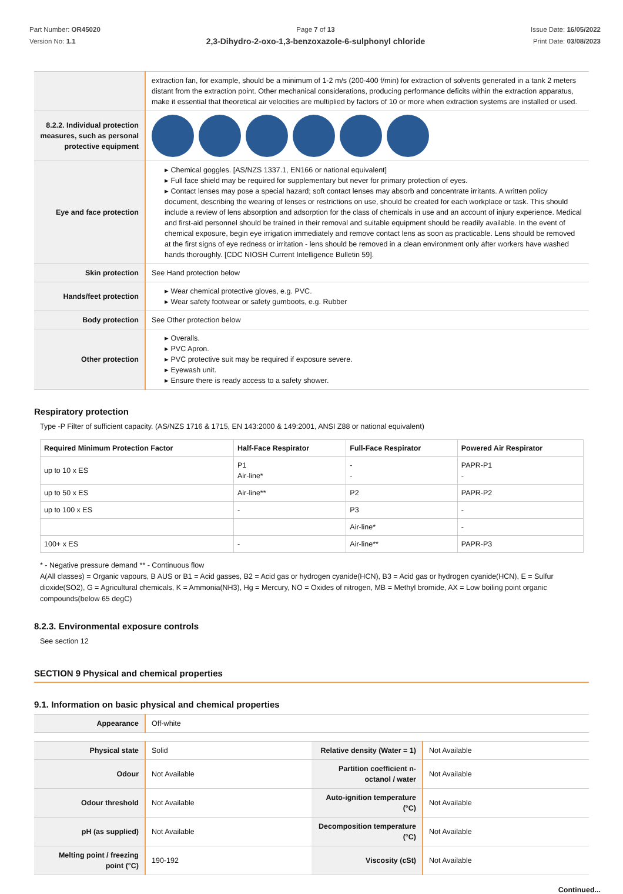Part Number: OR45020
Version No: 1.1
Page 7 of 13
2,3-Dihydro-2-oxo-1,3-benzoxazole-6-sulphonyl chloride
Issue Date: 16/05/2022
Print Date: 03/08/2023
| | extraction fan, for example, should be a minimum of 1-2 m/s (200-400 f/min) for extraction of solvents generated in a tank 2 meters distant from the extraction point. Other mechanical considerations, producing performance deficits within the extraction apparatus, make it essential that theoretical air velocities are multiplied by factors of 10 or more when extraction systems are installed or used. |
| 8.2.2. Individual protection measures, such as personal protective equipment | |
| Eye and face protection | ▸ Chemical goggles. [AS/NZS 1337.1, EN166 or national equivalent] ▸ Full face shield may be required for supplementary but never for primary protection of eyes. ▸ Contact lenses may pose a special hazard; soft contact lenses may absorb and concentrate irritants. A written policy document, describing the wearing of lenses or restrictions on use, should be created for each workplace or task. This should include a review of lens absorption and adsorption for the class of chemicals in use and an account of injury experience. Medical and first-aid personnel should be trained in their removal and suitable equipment should be readily available. In the event of chemical exposure, begin eye irrigation immediately and remove contact lens as soon as practicable. Lens should be removed at the first signs of eye redness or irritation - lens should be removed in a clean environment only after workers have washed hands thoroughly. [CDC NIOSH Current Intelligence Bulletin 59]. |
| Skin protection | See Hand protection below |
| Hands/feet protection | ▸ Wear chemical protective gloves, e.g. PVC. ▸ Wear safety footwear or safety gumboots, e.g. Rubber |
| Body protection | See Other protection below |
| Other protection | ▸ Overalls. ▸ PVC Apron. ▸ PVC protective suit may be required if exposure severe. ▸ Eyewash unit. ▸ Ensure there is ready access to a safety shower. |
Respiratory protection
Type -P Filter of sufficient capacity. (AS/NZS 1716 & 1715, EN 143:2000 & 149:2001, ANSI Z88 or national equivalent)
| Required Minimum Protection Factor | Half-Face Respirator | Full-Face Respirator | Powered Air Respirator |
| --- | --- | --- | --- |
| up to 10 x ES | P1 Air-line* | - - | PAPR-P1 - |
| up to 50 x ES | Air-line** | P2 | PAPR-P2 |
| up to 100 x ES | - | P3 | - |
| | | Air-line* | - |
| 100+ x ES | - | Air-line** | PAPR-P3 |
* - Negative pressure demand ** - Continuous flow
A(All classes) = Organic vapours, B AUS or B1 = Acid gasses, B2 = Acid gas or hydrogen cyanide(HCN), B3 = Acid gas or hydrogen cyanide(HCN), E = Sulfur dioxide(SO2), G = Agricultural chemicals, K = Ammonia(NH3), Hg = Mercury, NO = Oxides of nitrogen, MB = Methyl bromide, AX = Low boiling point organic compounds(below 65 degC)
8.2.3. Environmental exposure controls
See section 12
SECTION 9 Physical and chemical properties
9.1. Information on basic physical and chemical properties
| Appearance | Off-white |
| Physical state | Solid | Relative density (Water = 1) | Not Available |
| Odour | Not Available | Partition coefficient n-octanol / water | Not Available |
| Odour threshold | Not Available | Auto-ignition temperature (°C) | Not Available |
| pH (as supplied) | Not Available | Decomposition temperature (°C) | Not Available |
| Melting point / freezing point (°C) | 190-192 | Viscosity (cSt) | Not Available |
Continued...